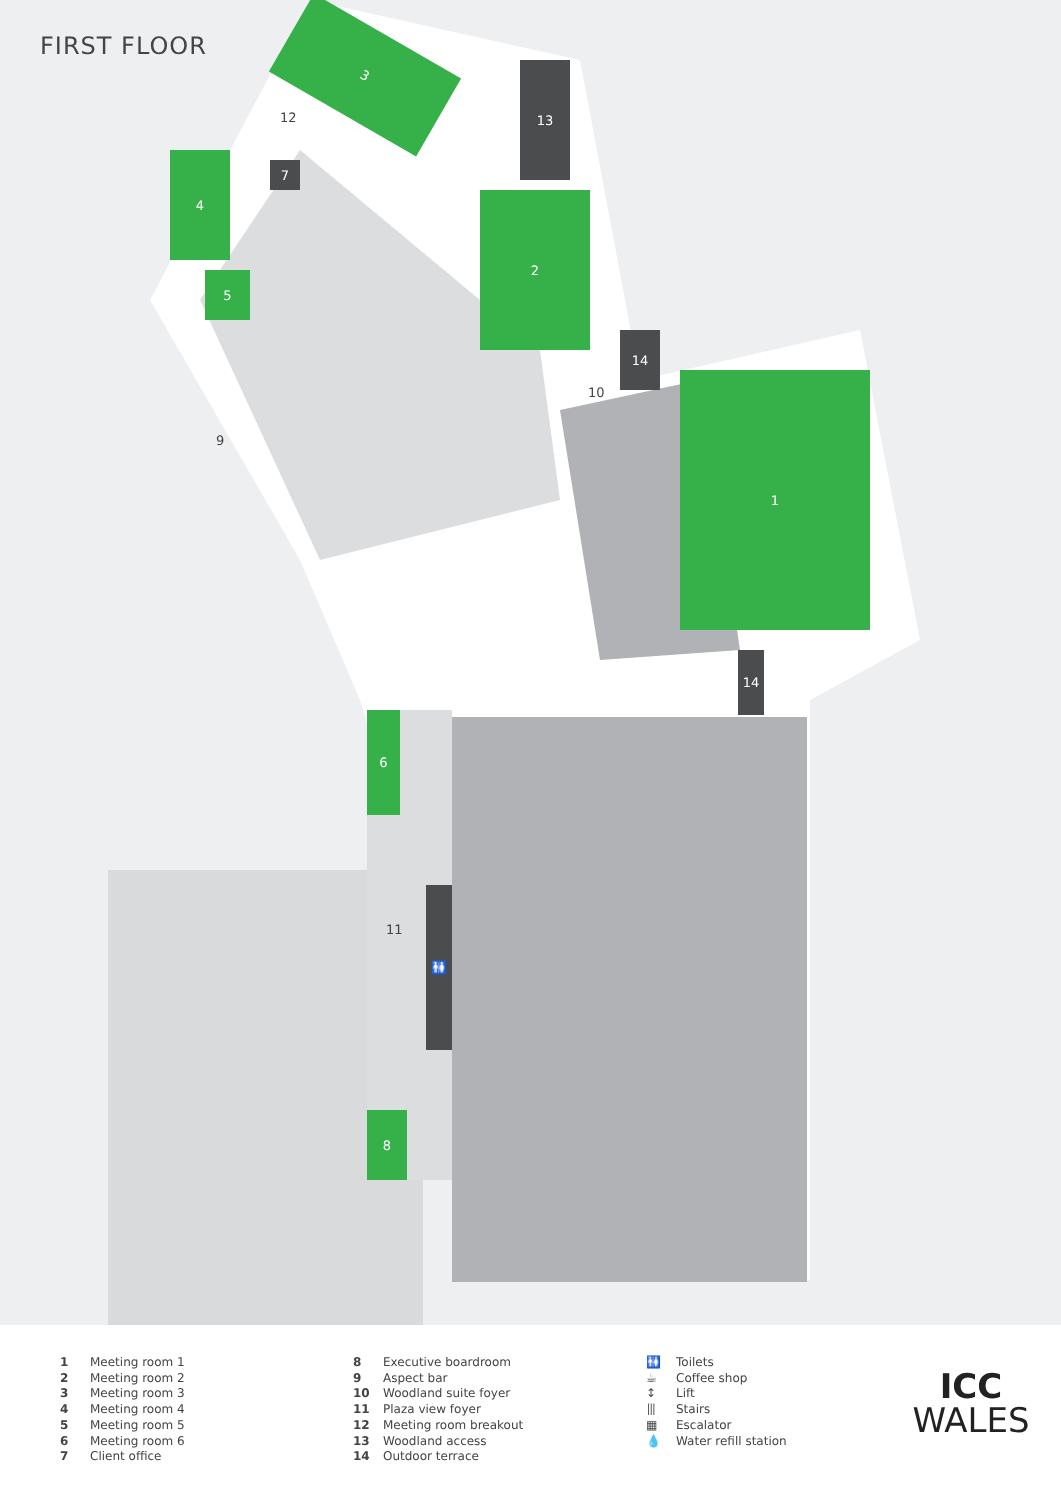FIRST FLOOR 3
13
4
7
5
2
14
1
14
6
8
🚻
12
9
10
11
1 Meeting room 1
2 Meeting room 2
3 Meeting room 3
4 Meeting room 4
5 Meeting room 5
6 Meeting room 6
7 Client office
8 Executive boardroom
9 Aspect bar
10 Woodland suite foyer
11 Plaza view foyer
12 Meeting room breakout
13 Woodland access
14 Outdoor terrace
🚻 Toilets
☕ Coffee shop
↕ Lift
⦀ Stairs
▦ Escalator
💧 Water refill station
ICC
WALES